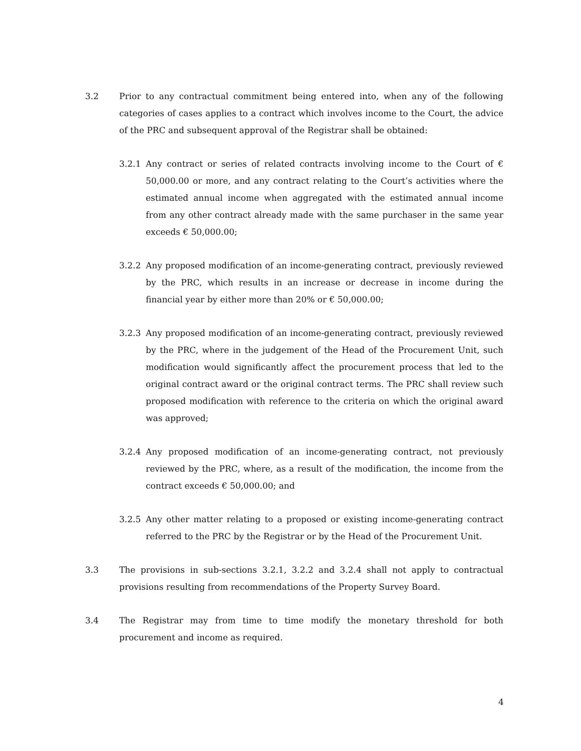3.2 Prior to any contractual commitment being entered into, when any of the following categories of cases applies to a contract which involves income to the Court, the advice of the PRC and subsequent approval of the Registrar shall be obtained:
3.2.1 Any contract or series of related contracts involving income to the Court of € 50,000.00 or more, and any contract relating to the Court’s activities where the estimated annual income when aggregated with the estimated annual income from any other contract already made with the same purchaser in the same year exceeds € 50,000.00;
3.2.2 Any proposed modification of an income-generating contract, previously reviewed by the PRC, which results in an increase or decrease in income during the financial year by either more than 20% or € 50,000.00;
3.2.3 Any proposed modification of an income-generating contract, previously reviewed by the PRC, where in the judgement of the Head of the Procurement Unit, such modification would significantly affect the procurement process that led to the original contract award or the original contract terms. The PRC shall review such proposed modification with reference to the criteria on which the original award was approved;
3.2.4 Any proposed modification of an income-generating contract, not previously reviewed by the PRC, where, as a result of the modification, the income from the contract exceeds € 50,000.00; and
3.2.5 Any other matter relating to a proposed or existing income-generating contract referred to the PRC by the Registrar or by the Head of the Procurement Unit.
3.3 The provisions in sub-sections 3.2.1, 3.2.2 and 3.2.4 shall not apply to contractual provisions resulting from recommendations of the Property Survey Board.
3.4 The Registrar may from time to time modify the monetary threshold for both procurement and income as required.
4